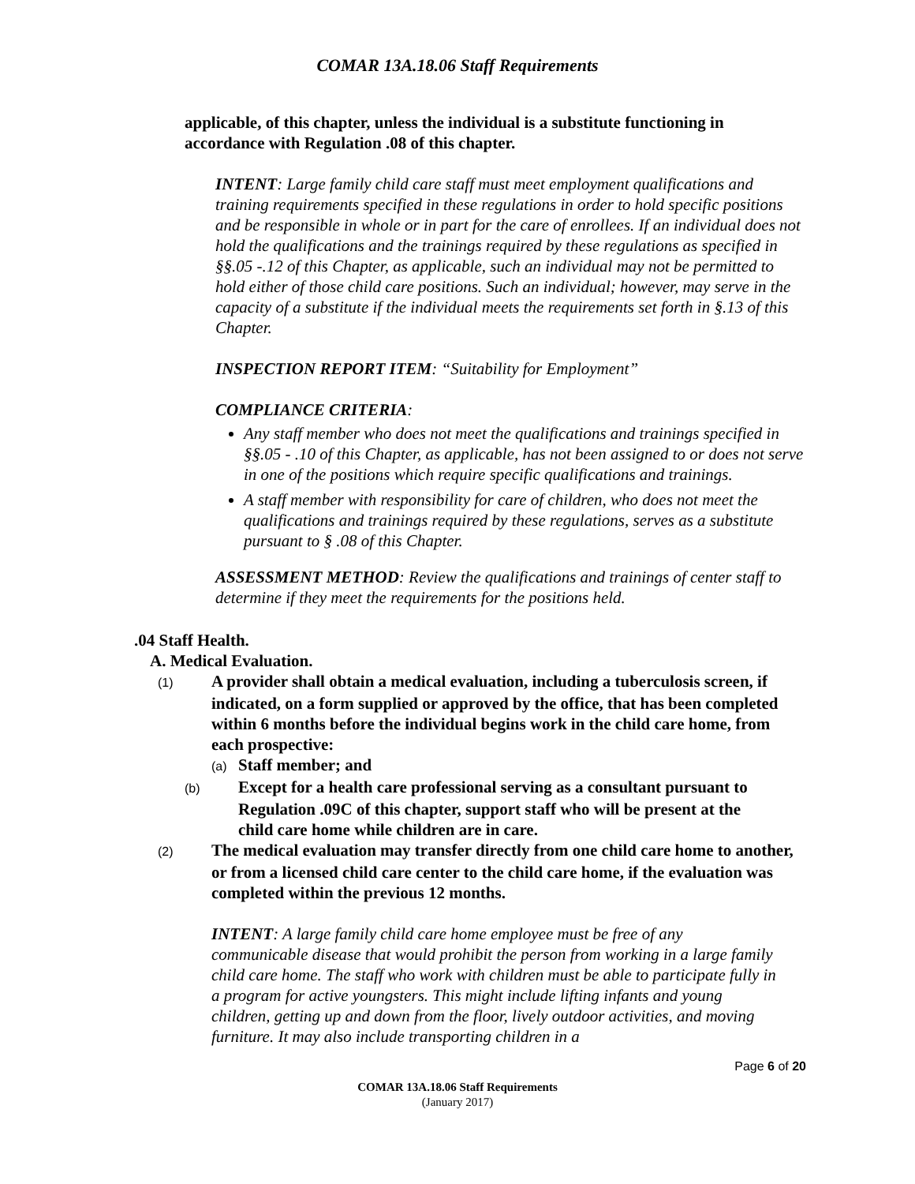COMAR 13A.18.06 Staff Requirements
applicable, of this chapter, unless the individual is a substitute functioning in accordance with Regulation .08 of this chapter.
INTENT: Large family child care staff must meet employment qualifications and training requirements specified in these regulations in order to hold specific positions and be responsible in whole or in part for the care of enrollees. If an individual does not hold the qualifications and the trainings required by these regulations as specified in §§.05 -.12 of this Chapter, as applicable, such an individual may not be permitted to hold either of those child care positions. Such an individual; however, may serve in the capacity of a substitute if the individual meets the requirements set forth in §.13 of this Chapter.
INSPECTION REPORT ITEM: “Suitability for Employment”
COMPLIANCE CRITERIA:
Any staff member who does not meet the qualifications and trainings specified in §§.05 - .10 of this Chapter, as applicable, has not been assigned to or does not serve in one of the positions which require specific qualifications and trainings.
A staff member with responsibility for care of children, who does not meet the qualifications and trainings required by these regulations, serves as a substitute pursuant to § .08 of this Chapter.
ASSESSMENT METHOD: Review the qualifications and trainings of center staff to determine if they meet the requirements for the positions held.
.04 Staff Health.
A. Medical Evaluation.
(1) A provider shall obtain a medical evaluation, including a tuberculosis screen, if indicated, on a form supplied or approved by the office, that has been completed within 6 months before the individual begins work in the child care home, from each prospective:
(a) Staff member; and
(b) Except for a health care professional serving as a consultant pursuant to Regulation .09C of this chapter, support staff who will be present at the child care home while children are in care.
(2) The medical evaluation may transfer directly from one child care home to another, or from a licensed child care center to the child care home, if the evaluation was completed within the previous 12 months.
INTENT: A large family child care home employee must be free of any communicable disease that would prohibit the person from working in a large family child care home. The staff who work with children must be able to participate fully in a program for active youngsters. This might include lifting infants and young children, getting up and down from the floor, lively outdoor activities, and moving furniture. It may also include transporting children in a
Page 6 of 20
COMAR 13A.18.06 Staff Requirements
(January 2017)